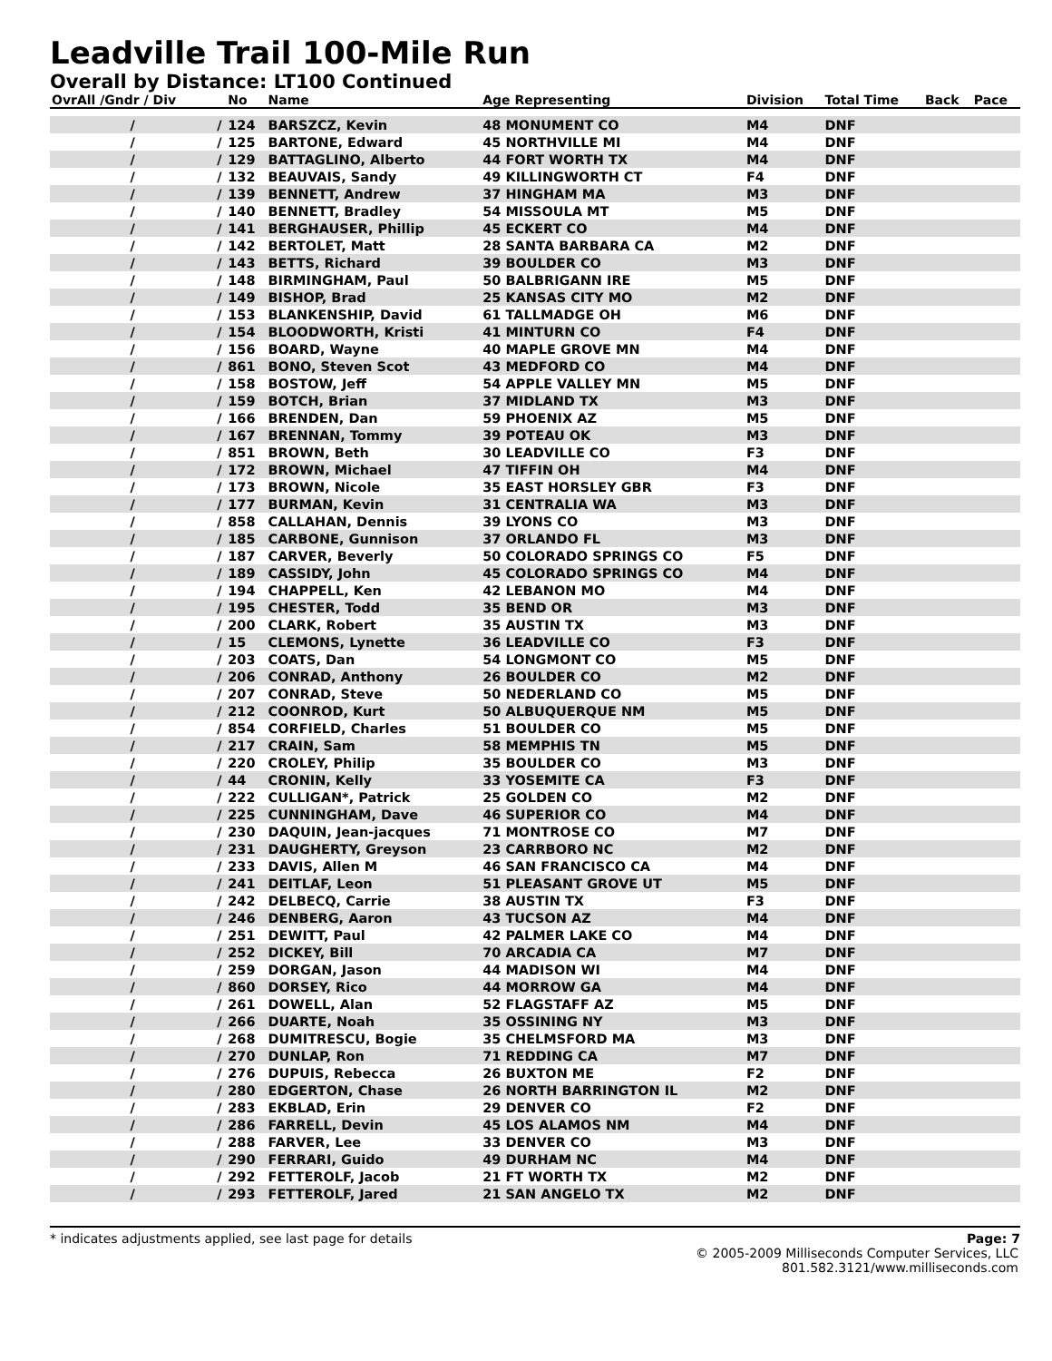Leadville Trail 100-Mile Run
Overall by Distance: LT100 Continued
| OvrAll /Gndr / Div | | No | Name | Age Representing | Division | Total Time | Back | Pace |
| --- | --- | --- | --- | --- | --- | --- | --- | --- |
| / | / | 124 | BARSZCZ, Kevin | 48 MONUMENT CO | M4 | DNF | | |
| / | / | 125 | BARTONE, Edward | 45 NORTHVILLE MI | M4 | DNF | | |
| / | / | 129 | BATTAGLINO, Alberto | 44 FORT WORTH TX | M4 | DNF | | |
| / | / | 132 | BEAUVAIS, Sandy | 49 KILLINGWORTH CT | F4 | DNF | | |
| / | / | 139 | BENNETT, Andrew | 37 HINGHAM MA | M3 | DNF | | |
| / | / | 140 | BENNETT, Bradley | 54 MISSOULA MT | M5 | DNF | | |
| / | / | 141 | BERGHAUSER, Phillip | 45 ECKERT CO | M4 | DNF | | |
| / | / | 142 | BERTOLET, Matt | 28 SANTA BARBARA CA | M2 | DNF | | |
| / | / | 143 | BETTS, Richard | 39 BOULDER CO | M3 | DNF | | |
| / | / | 148 | BIRMINGHAM, Paul | 50 BALBRIGANN IRE | M5 | DNF | | |
| / | / | 149 | BISHOP, Brad | 25 KANSAS CITY MO | M2 | DNF | | |
| / | / | 153 | BLANKENSHIP, David | 61 TALLMADGE OH | M6 | DNF | | |
| / | / | 154 | BLOODWORTH, Kristi | 41 MINTURN CO | F4 | DNF | | |
| / | / | 156 | BOARD, Wayne | 40 MAPLE GROVE MN | M4 | DNF | | |
| / | / | 861 | BONO, Steven Scot | 43 MEDFORD CO | M4 | DNF | | |
| / | / | 158 | BOSTOW, Jeff | 54 APPLE VALLEY MN | M5 | DNF | | |
| / | / | 159 | BOTCH, Brian | 37 MIDLAND TX | M3 | DNF | | |
| / | / | 166 | BRENDEN, Dan | 59 PHOENIX AZ | M5 | DNF | | |
| / | / | 167 | BRENNAN, Tommy | 39 POTEAU OK | M3 | DNF | | |
| / | / | 851 | BROWN, Beth | 30 LEADVILLE CO | F3 | DNF | | |
| / | / | 172 | BROWN, Michael | 47 TIFFIN OH | M4 | DNF | | |
| / | / | 173 | BROWN, Nicole | 35 EAST HORSLEY GBR | F3 | DNF | | |
| / | / | 177 | BURMAN, Kevin | 31 CENTRALIA WA | M3 | DNF | | |
| / | / | 858 | CALLAHAN, Dennis | 39 LYONS CO | M3 | DNF | | |
| / | / | 185 | CARBONE, Gunnison | 37 ORLANDO FL | M3 | DNF | | |
| / | / | 187 | CARVER, Beverly | 50 COLORADO SPRINGS CO | F5 | DNF | | |
| / | / | 189 | CASSIDY, John | 45 COLORADO SPRINGS CO | M4 | DNF | | |
| / | / | 194 | CHAPPELL, Ken | 42 LEBANON MO | M4 | DNF | | |
| / | / | 195 | CHESTER, Todd | 35 BEND OR | M3 | DNF | | |
| / | / | 200 | CLARK, Robert | 35 AUSTIN TX | M3 | DNF | | |
| / | / | 15 | CLEMONS, Lynette | 36 LEADVILLE CO | F3 | DNF | | |
| / | / | 203 | COATS, Dan | 54 LONGMONT CO | M5 | DNF | | |
| / | / | 206 | CONRAD, Anthony | 26 BOULDER CO | M2 | DNF | | |
| / | / | 207 | CONRAD, Steve | 50 NEDERLAND CO | M5 | DNF | | |
| / | / | 212 | COONROD, Kurt | 50 ALBUQUERQUE NM | M5 | DNF | | |
| / | / | 854 | CORFIELD, Charles | 51 BOULDER CO | M5 | DNF | | |
| / | / | 217 | CRAIN, Sam | 58 MEMPHIS TN | M5 | DNF | | |
| / | / | 220 | CROLEY, Philip | 35 BOULDER CO | M3 | DNF | | |
| / | / | 44 | CRONIN, Kelly | 33 YOSEMITE CA | F3 | DNF | | |
| / | / | 222 | CULLIGAN*, Patrick | 25 GOLDEN CO | M2 | DNF | | |
| / | / | 225 | CUNNINGHAM, Dave | 46 SUPERIOR CO | M4 | DNF | | |
| / | / | 230 | DAQUIN, Jean-jacques | 71 MONTROSE CO | M7 | DNF | | |
| / | / | 231 | DAUGHERTY, Greyson | 23 CARRBORO NC | M2 | DNF | | |
| / | / | 233 | DAVIS, Allen M | 46 SAN FRANCISCO CA | M4 | DNF | | |
| / | / | 241 | DEITLAF, Leon | 51 PLEASANT GROVE UT | M5 | DNF | | |
| / | / | 242 | DELBECQ, Carrie | 38 AUSTIN TX | F3 | DNF | | |
| / | / | 246 | DENBERG, Aaron | 43 TUCSON AZ | M4 | DNF | | |
| / | / | 251 | DEWITT, Paul | 42 PALMER LAKE CO | M4 | DNF | | |
| / | / | 252 | DICKEY, Bill | 70 ARCADIA CA | M7 | DNF | | |
| / | / | 259 | DORGAN, Jason | 44 MADISON WI | M4 | DNF | | |
| / | / | 860 | DORSEY, Rico | 44 MORROW GA | M4 | DNF | | |
| / | / | 261 | DOWELL, Alan | 52 FLAGSTAFF AZ | M5 | DNF | | |
| / | / | 266 | DUARTE, Noah | 35 OSSINING NY | M3 | DNF | | |
| / | / | 268 | DUMITRESCU, Bogie | 35 CHELMSFORD MA | M3 | DNF | | |
| / | / | 270 | DUNLAP, Ron | 71 REDDING CA | M7 | DNF | | |
| / | / | 276 | DUPUIS, Rebecca | 26 BUXTON ME | F2 | DNF | | |
| / | / | 280 | EDGERTON, Chase | 26 NORTH BARRINGTON IL | M2 | DNF | | |
| / | / | 283 | EKBLAD, Erin | 29 DENVER CO | F2 | DNF | | |
| / | / | 286 | FARRELL, Devin | 45 LOS ALAMOS NM | M4 | DNF | | |
| / | / | 288 | FARVER, Lee | 33 DENVER CO | M3 | DNF | | |
| / | / | 290 | FERRARI, Guido | 49 DURHAM NC | M4 | DNF | | |
| / | / | 292 | FETTEROLF, Jacob | 21 FT WORTH TX | M2 | DNF | | |
| / | / | 293 | FETTEROLF, Jared | 21 SAN ANGELO TX | M2 | DNF | | |
* indicates adjustments applied, see last page for details Page: 7
© 2005-2009 Milliseconds Computer Services, LLC
801.582.3121/www.milliseconds.com